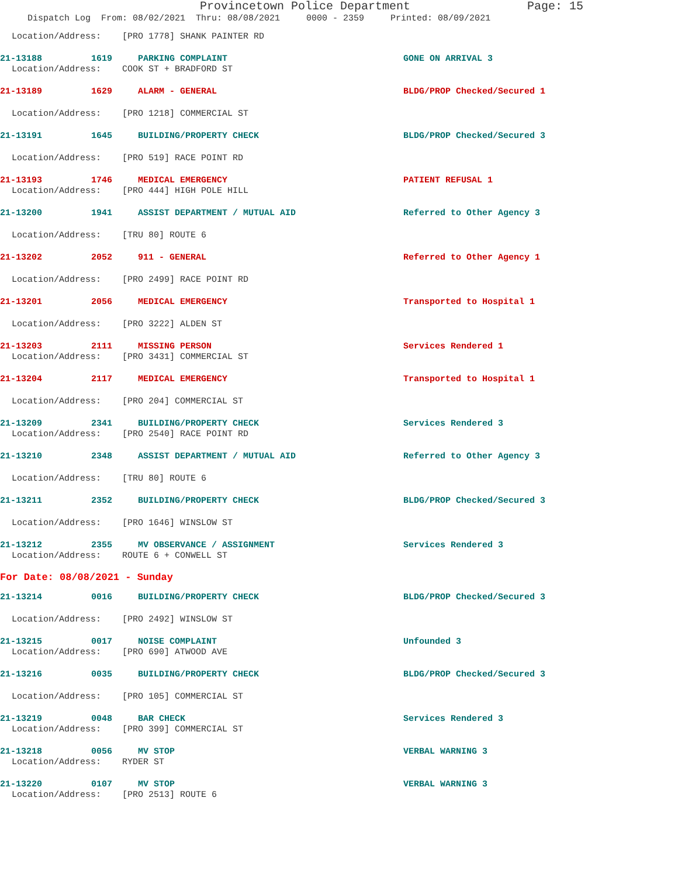Provincetown Police Department Page: 15
Dispatch Log From: 08/02/2021 Thru: 08/08/2021 0000 - 2359 Printed: 08/09/2021
Location/Address: [PRO 1778] SHANK PAINTER RD
21-13188 1619 PARKING COMPLAINT GONE ON ARRIVAL 3
Location/Address: COOK ST + BRADFORD ST
21-13189 1629 ALARM - GENERAL BLDG/PROP Checked/Secured 1
Location/Address: [PRO 1218] COMMERCIAL ST
21-13191 1645 BUILDING/PROPERTY CHECK BLDG/PROP Checked/Secured 3
Location/Address: [PRO 519] RACE POINT RD
21-13193 1746 MEDICAL EMERGENCY PATIENT REFUSAL 1
Location/Address: [PRO 444] HIGH POLE HILL
21-13200 1941 ASSIST DEPARTMENT / MUTUAL AID Referred to Other Agency 3
Location/Address: [TRU 80] ROUTE 6
21-13202 2052 911 - GENERAL Referred to Other Agency 1
Location/Address: [PRO 2499] RACE POINT RD
21-13201 2056 MEDICAL EMERGENCY Transported to Hospital 1
Location/Address: [PRO 3222] ALDEN ST
21-13203 2111 MISSING PERSON Services Rendered 1
Location/Address: [PRO 3431] COMMERCIAL ST
21-13204 2117 MEDICAL EMERGENCY Transported to Hospital 1
Location/Address: [PRO 204] COMMERCIAL ST
21-13209 2341 BUILDING/PROPERTY CHECK Services Rendered 3
Location/Address: [PRO 2540] RACE POINT RD
21-13210 2348 ASSIST DEPARTMENT / MUTUAL AID Referred to Other Agency 3
Location/Address: [TRU 80] ROUTE 6
21-13211 2352 BUILDING/PROPERTY CHECK BLDG/PROP Checked/Secured 3
Location/Address: [PRO 1646] WINSLOW ST
21-13212 2355 MV OBSERVANCE / ASSIGNMENT Services Rendered 3
Location/Address: ROUTE 6 + CONWELL ST
For Date: 08/08/2021 - Sunday
21-13214 0016 BUILDING/PROPERTY CHECK BLDG/PROP Checked/Secured 3
Location/Address: [PRO 2492] WINSLOW ST
21-13215 0017 NOISE COMPLAINT Unfounded 3
Location/Address: [PRO 690] ATWOOD AVE
21-13216 0035 BUILDING/PROPERTY CHECK BLDG/PROP Checked/Secured 3
Location/Address: [PRO 105] COMMERCIAL ST
21-13219 0048 BAR CHECK Services Rendered 3
Location/Address: [PRO 399] COMMERCIAL ST
21-13218 0056 MV STOP VERBAL WARNING 3
Location/Address: RYDER ST
21-13220 0107 MV STOP VERBAL WARNING 3
Location/Address: [PRO 2513] ROUTE 6